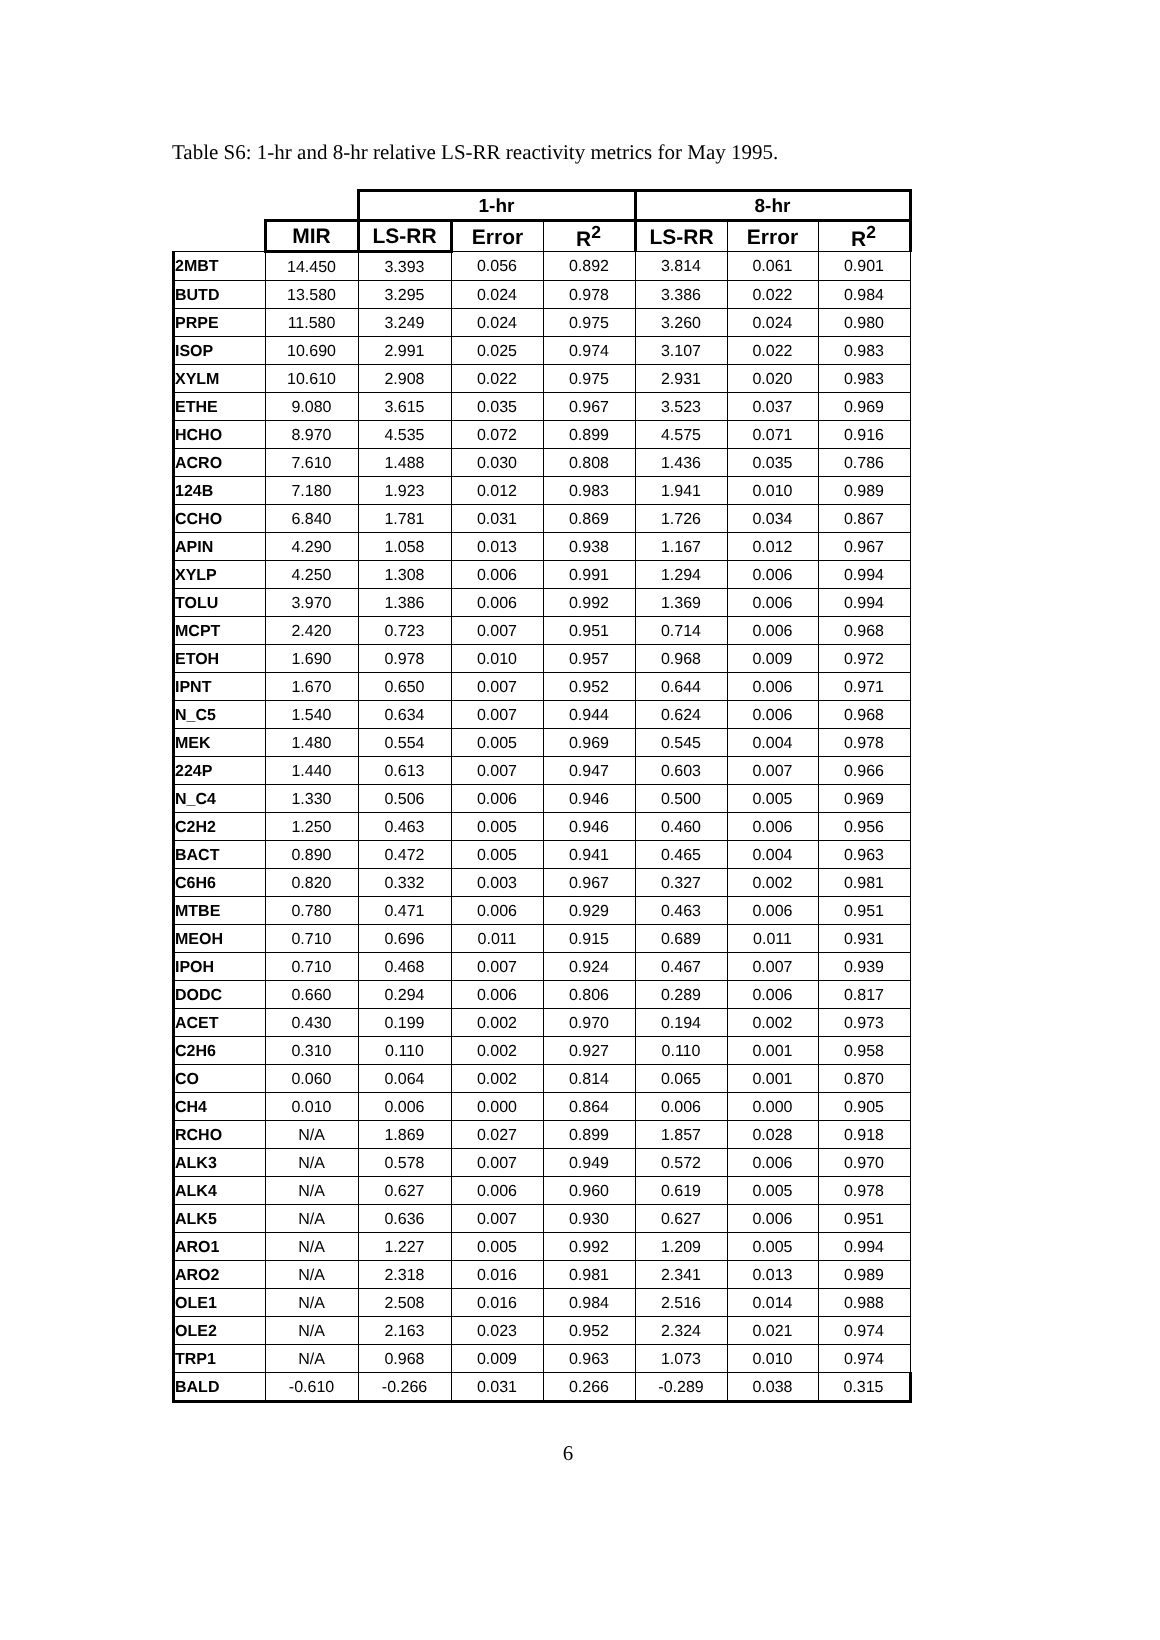Table S6: 1-hr and 8-hr relative LS-RR reactivity metrics for May 1995.
| | | 1-hr | | | 8-hr | | |
| --- | --- | --- | --- | --- | --- | --- | --- |
| | MIR | LS-RR | Error | R<sup>2</sup> | LS-RR | Error | R<sup>2</sup> |
| 2MBT | 14.450 | 3.393 | 0.056 | 0.892 | 3.814 | 0.061 | 0.901 |
| BUTD | 13.580 | 3.295 | 0.024 | 0.978 | 3.386 | 0.022 | 0.984 |
| PRPE | 11.580 | 3.249 | 0.024 | 0.975 | 3.260 | 0.024 | 0.980 |
| ISOP | 10.690 | 2.991 | 0.025 | 0.974 | 3.107 | 0.022 | 0.983 |
| XYLM | 10.610 | 2.908 | 0.022 | 0.975 | 2.931 | 0.020 | 0.983 |
| ETHE | 9.080 | 3.615 | 0.035 | 0.967 | 3.523 | 0.037 | 0.969 |
| HCHO | 8.970 | 4.535 | 0.072 | 0.899 | 4.575 | 0.071 | 0.916 |
| ACRO | 7.610 | 1.488 | 0.030 | 0.808 | 1.436 | 0.035 | 0.786 |
| 124B | 7.180 | 1.923 | 0.012 | 0.983 | 1.941 | 0.010 | 0.989 |
| CCHO | 6.840 | 1.781 | 0.031 | 0.869 | 1.726 | 0.034 | 0.867 |
| APIN | 4.290 | 1.058 | 0.013 | 0.938 | 1.167 | 0.012 | 0.967 |
| XYLP | 4.250 | 1.308 | 0.006 | 0.991 | 1.294 | 0.006 | 0.994 |
| TOLU | 3.970 | 1.386 | 0.006 | 0.992 | 1.369 | 0.006 | 0.994 |
| MCPT | 2.420 | 0.723 | 0.007 | 0.951 | 0.714 | 0.006 | 0.968 |
| ETOH | 1.690 | 0.978 | 0.010 | 0.957 | 0.968 | 0.009 | 0.972 |
| IPNT | 1.670 | 0.650 | 0.007 | 0.952 | 0.644 | 0.006 | 0.971 |
| N_C5 | 1.540 | 0.634 | 0.007 | 0.944 | 0.624 | 0.006 | 0.968 |
| MEK | 1.480 | 0.554 | 0.005 | 0.969 | 0.545 | 0.004 | 0.978 |
| 224P | 1.440 | 0.613 | 0.007 | 0.947 | 0.603 | 0.007 | 0.966 |
| N_C4 | 1.330 | 0.506 | 0.006 | 0.946 | 0.500 | 0.005 | 0.969 |
| C2H2 | 1.250 | 0.463 | 0.005 | 0.946 | 0.460 | 0.006 | 0.956 |
| BACT | 0.890 | 0.472 | 0.005 | 0.941 | 0.465 | 0.004 | 0.963 |
| C6H6 | 0.820 | 0.332 | 0.003 | 0.967 | 0.327 | 0.002 | 0.981 |
| MTBE | 0.780 | 0.471 | 0.006 | 0.929 | 0.463 | 0.006 | 0.951 |
| MEOH | 0.710 | 0.696 | 0.011 | 0.915 | 0.689 | 0.011 | 0.931 |
| IPOH | 0.710 | 0.468 | 0.007 | 0.924 | 0.467 | 0.007 | 0.939 |
| DODC | 0.660 | 0.294 | 0.006 | 0.806 | 0.289 | 0.006 | 0.817 |
| ACET | 0.430 | 0.199 | 0.002 | 0.970 | 0.194 | 0.002 | 0.973 |
| C2H6 | 0.310 | 0.110 | 0.002 | 0.927 | 0.110 | 0.001 | 0.958 |
| CO | 0.060 | 0.064 | 0.002 | 0.814 | 0.065 | 0.001 | 0.870 |
| CH4 | 0.010 | 0.006 | 0.000 | 0.864 | 0.006 | 0.000 | 0.905 |
| RCHO | N/A | 1.869 | 0.027 | 0.899 | 1.857 | 0.028 | 0.918 |
| ALK3 | N/A | 0.578 | 0.007 | 0.949 | 0.572 | 0.006 | 0.970 |
| ALK4 | N/A | 0.627 | 0.006 | 0.960 | 0.619 | 0.005 | 0.978 |
| ALK5 | N/A | 0.636 | 0.007 | 0.930 | 0.627 | 0.006 | 0.951 |
| ARO1 | N/A | 1.227 | 0.005 | 0.992 | 1.209 | 0.005 | 0.994 |
| ARO2 | N/A | 2.318 | 0.016 | 0.981 | 2.341 | 0.013 | 0.989 |
| OLE1 | N/A | 2.508 | 0.016 | 0.984 | 2.516 | 0.014 | 0.988 |
| OLE2 | N/A | 2.163 | 0.023 | 0.952 | 2.324 | 0.021 | 0.974 |
| TRP1 | N/A | 0.968 | 0.009 | 0.963 | 1.073 | 0.010 | 0.974 |
| BALD | -0.610 | -0.266 | 0.031 | 0.266 | -0.289 | 0.038 | 0.315 |
6